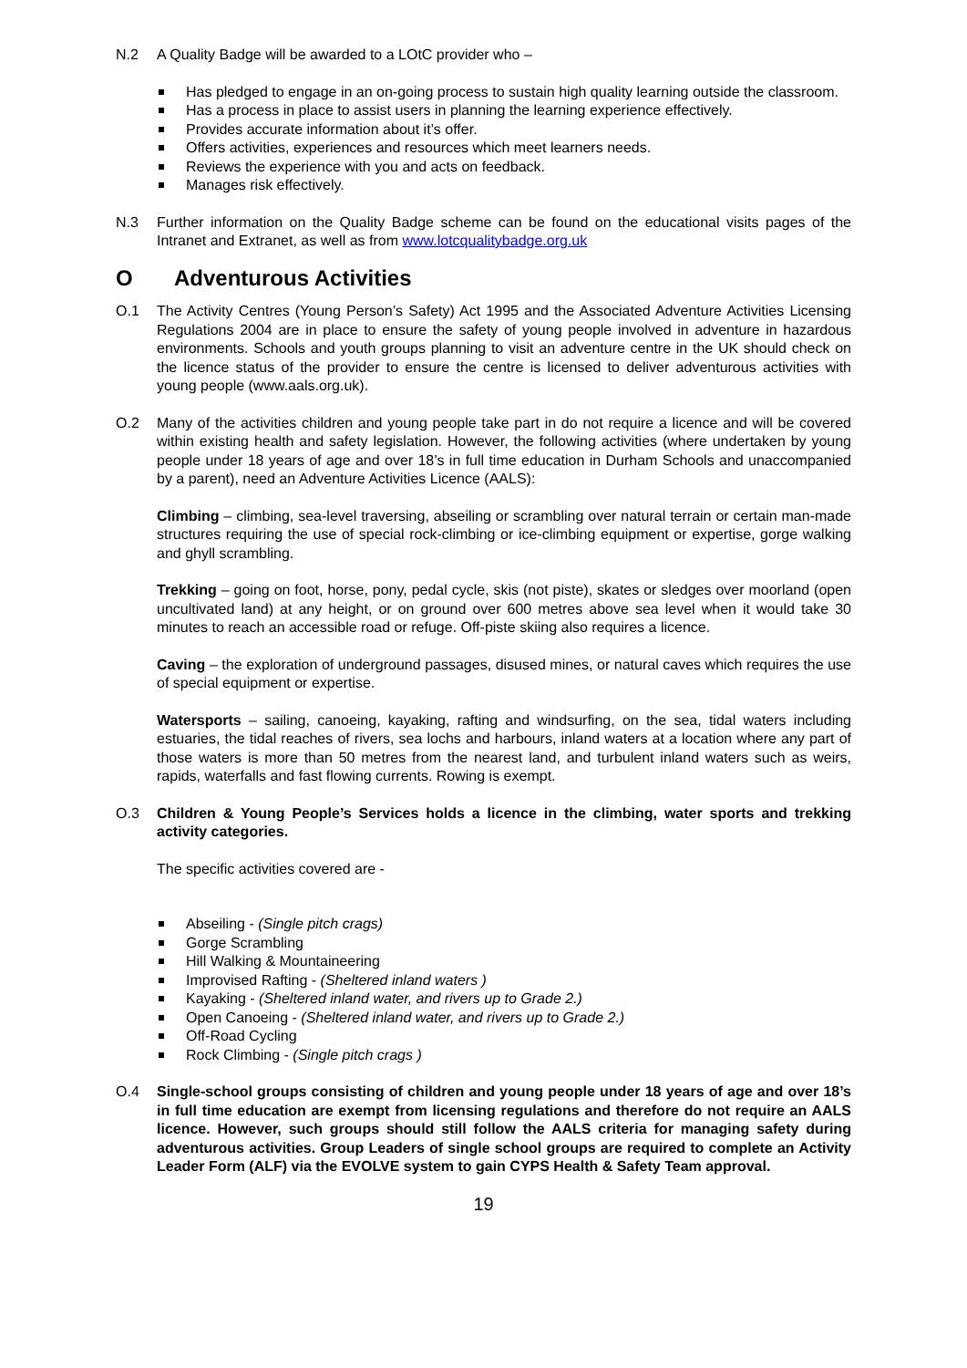N.2 A Quality Badge will be awarded to a LOtC provider who –
Has pledged to engage in an on-going process to sustain high quality learning outside the classroom.
Has a process in place to assist users in planning the learning experience effectively.
Provides accurate information about it’s offer.
Offers activities, experiences and resources which meet learners needs.
Reviews the experience with you and acts on feedback.
Manages risk effectively.
N.3 Further information on the Quality Badge scheme can be found on the educational visits pages of the Intranet and Extranet, as well as from www.lotcqualitybadge.org.uk
O Adventurous Activities
O.1 The Activity Centres (Young Person’s Safety) Act 1995 and the Associated Adventure Activities Licensing Regulations 2004 are in place to ensure the safety of young people involved in adventure in hazardous environments. Schools and youth groups planning to visit an adventure centre in the UK should check on the licence status of the provider to ensure the centre is licensed to deliver adventurous activities with young people (www.aals.org.uk).
O.2 Many of the activities children and young people take part in do not require a licence and will be covered within existing health and safety legislation. However, the following activities (where undertaken by young people under 18 years of age and over 18’s in full time education in Durham Schools and unaccompanied by a parent), need an Adventure Activities Licence (AALS):
Climbing – climbing, sea-level traversing, abseiling or scrambling over natural terrain or certain man-made structures requiring the use of special rock-climbing or ice-climbing equipment or expertise, gorge walking and ghyll scrambling.
Trekking – going on foot, horse, pony, pedal cycle, skis (not piste), skates or sledges over moorland (open uncultivated land) at any height, or on ground over 600 metres above sea level when it would take 30 minutes to reach an accessible road or refuge. Off-piste skiing also requires a licence.
Caving – the exploration of underground passages, disused mines, or natural caves which requires the use of special equipment or expertise.
Watersports – sailing, canoeing, kayaking, rafting and windsurfing, on the sea, tidal waters including estuaries, the tidal reaches of rivers, sea lochs and harbours, inland waters at a location where any part of those waters is more than 50 metres from the nearest land, and turbulent inland waters such as weirs, rapids, waterfalls and fast flowing currents. Rowing is exempt.
O.3 Children & Young People’s Services holds a licence in the climbing, water sports and trekking activity categories.
The specific activities covered are -
Abseiling - (Single pitch crags)
Gorge Scrambling
Hill Walking & Mountaineering
Improvised Rafting - (Sheltered inland waters )
Kayaking - (Sheltered inland water, and rivers up to Grade 2.)
Open Canoeing - (Sheltered inland water, and rivers up to Grade 2.)
Off-Road Cycling
Rock Climbing - (Single pitch crags )
O.4 Single-school groups consisting of children and young people under 18 years of age and over 18’s in full time education are exempt from licensing regulations and therefore do not require an AALS licence. However, such groups should still follow the AALS criteria for managing safety during adventurous activities. Group Leaders of single school groups are required to complete an Activity Leader Form (ALF) via the EVOLVE system to gain CYPS Health & Safety Team approval.
19